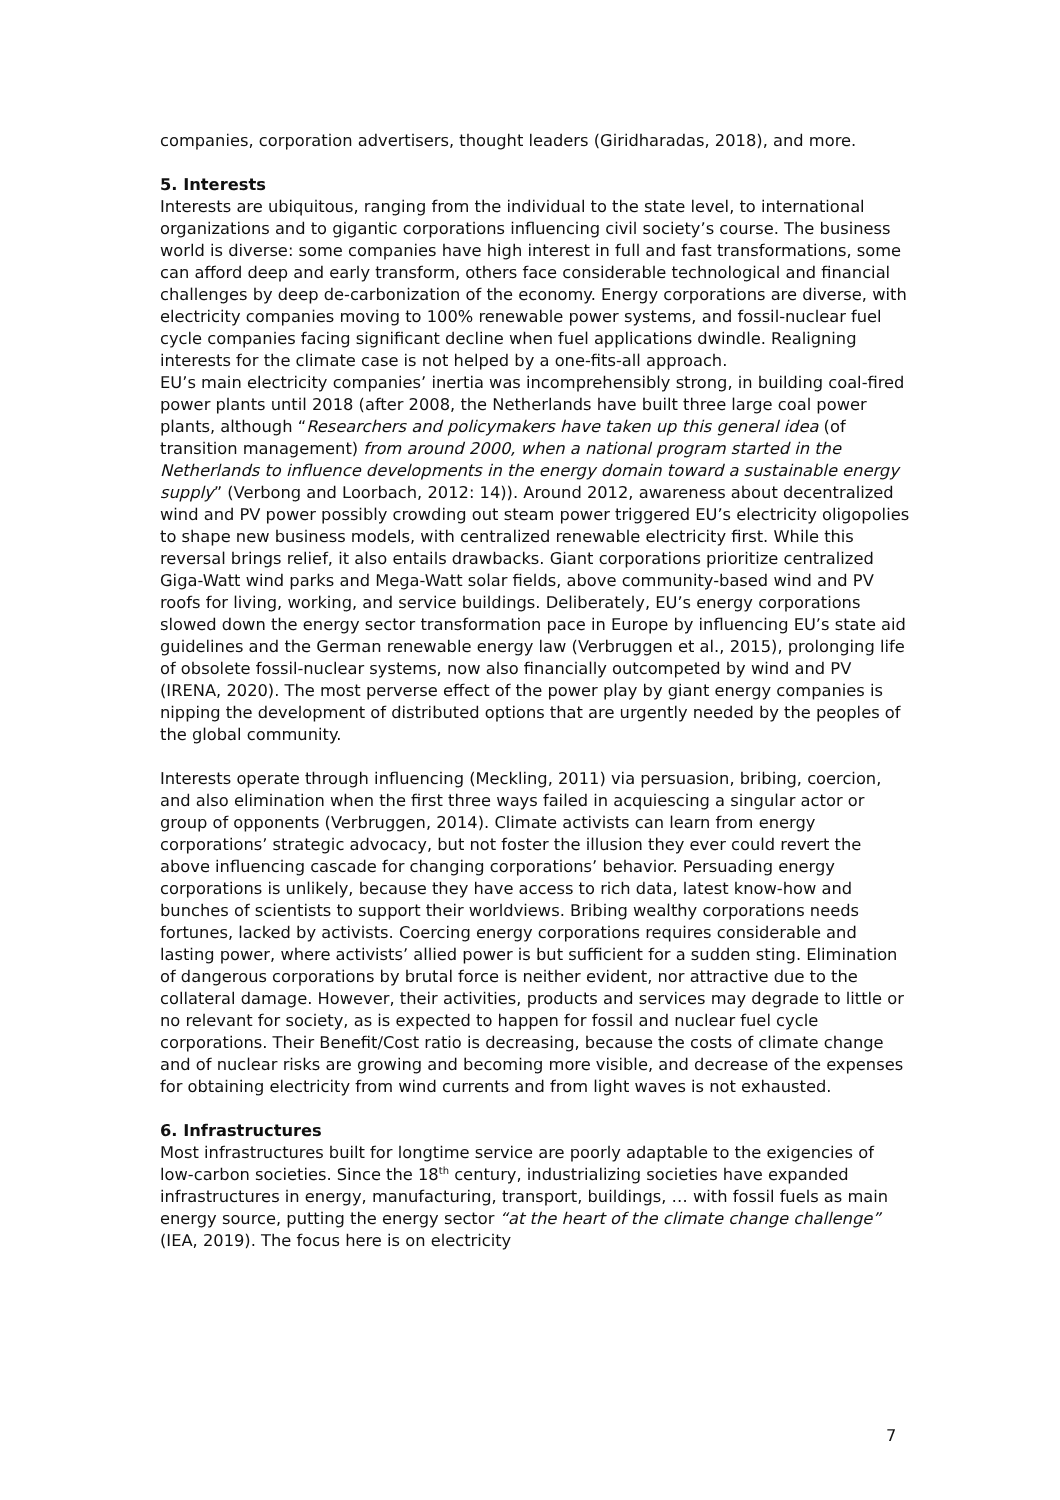companies, corporation advertisers, thought leaders (Giridharadas, 2018), and more.
5. Interests
Interests are ubiquitous, ranging from the individual to the state level, to international organizations and to gigantic corporations influencing civil society’s course. The business world is diverse: some companies have high interest in full and fast transformations, some can afford deep and early transform, others face considerable technological and financial challenges by deep de-carbonization of the economy. Energy corporations are diverse, with electricity companies moving to 100% renewable power systems, and fossil-nuclear fuel cycle companies facing significant decline when fuel applications dwindle. Realigning interests for the climate case is not helped by a one-fits-all approach.
EU’s main electricity companies’ inertia was incomprehensibly strong, in building coal-fired power plants until 2018 (after 2008, the Netherlands have built three large coal power plants, although “Researchers and policymakers have taken up this general idea (of transition management) from around 2000, when a national program started in the Netherlands to influence developments in the energy domain toward a sustainable energy supply” (Verbong and Loorbach, 2012: 14)). Around 2012, awareness about decentralized wind and PV power possibly crowding out steam power triggered EU’s electricity oligopolies to shape new business models, with centralized renewable electricity first. While this reversal brings relief, it also entails drawbacks. Giant corporations prioritize centralized Giga-Watt wind parks and Mega-Watt solar fields, above community-based wind and PV roofs for living, working, and service buildings. Deliberately, EU’s energy corporations slowed down the energy sector transformation pace in Europe by influencing EU’s state aid guidelines and the German renewable energy law (Verbruggen et al., 2015), prolonging life of obsolete fossil-nuclear systems, now also financially outcompeted by wind and PV (IRENA, 2020). The most perverse effect of the power play by giant energy companies is nipping the development of distributed options that are urgently needed by the peoples of the global community.
Interests operate through influencing (Meckling, 2011) via persuasion, bribing, coercion, and also elimination when the first three ways failed in acquiescing a singular actor or group of opponents (Verbruggen, 2014). Climate activists can learn from energy corporations’ strategic advocacy, but not foster the illusion they ever could revert the above influencing cascade for changing corporations’ behavior. Persuading energy corporations is unlikely, because they have access to rich data, latest know-how and bunches of scientists to support their worldviews. Bribing wealthy corporations needs fortunes, lacked by activists. Coercing energy corporations requires considerable and lasting power, where activists’ allied power is but sufficient for a sudden sting. Elimination of dangerous corporations by brutal force is neither evident, nor attractive due to the collateral damage. However, their activities, products and services may degrade to little or no relevant for society, as is expected to happen for fossil and nuclear fuel cycle corporations. Their Benefit/Cost ratio is decreasing, because the costs of climate change and of nuclear risks are growing and becoming more visible, and decrease of the expenses for obtaining electricity from wind currents and from light waves is not exhausted.
6. Infrastructures
Most infrastructures built for longtime service are poorly adaptable to the exigencies of low-carbon societies. Since the 18<sup>th</sup> century, industrializing societies have expanded infrastructures in energy, manufacturing, transport, buildings, … with fossil fuels as main energy source, putting the energy sector “at the heart of the climate change challenge” (IEA, 2019). The focus here is on electricity
7